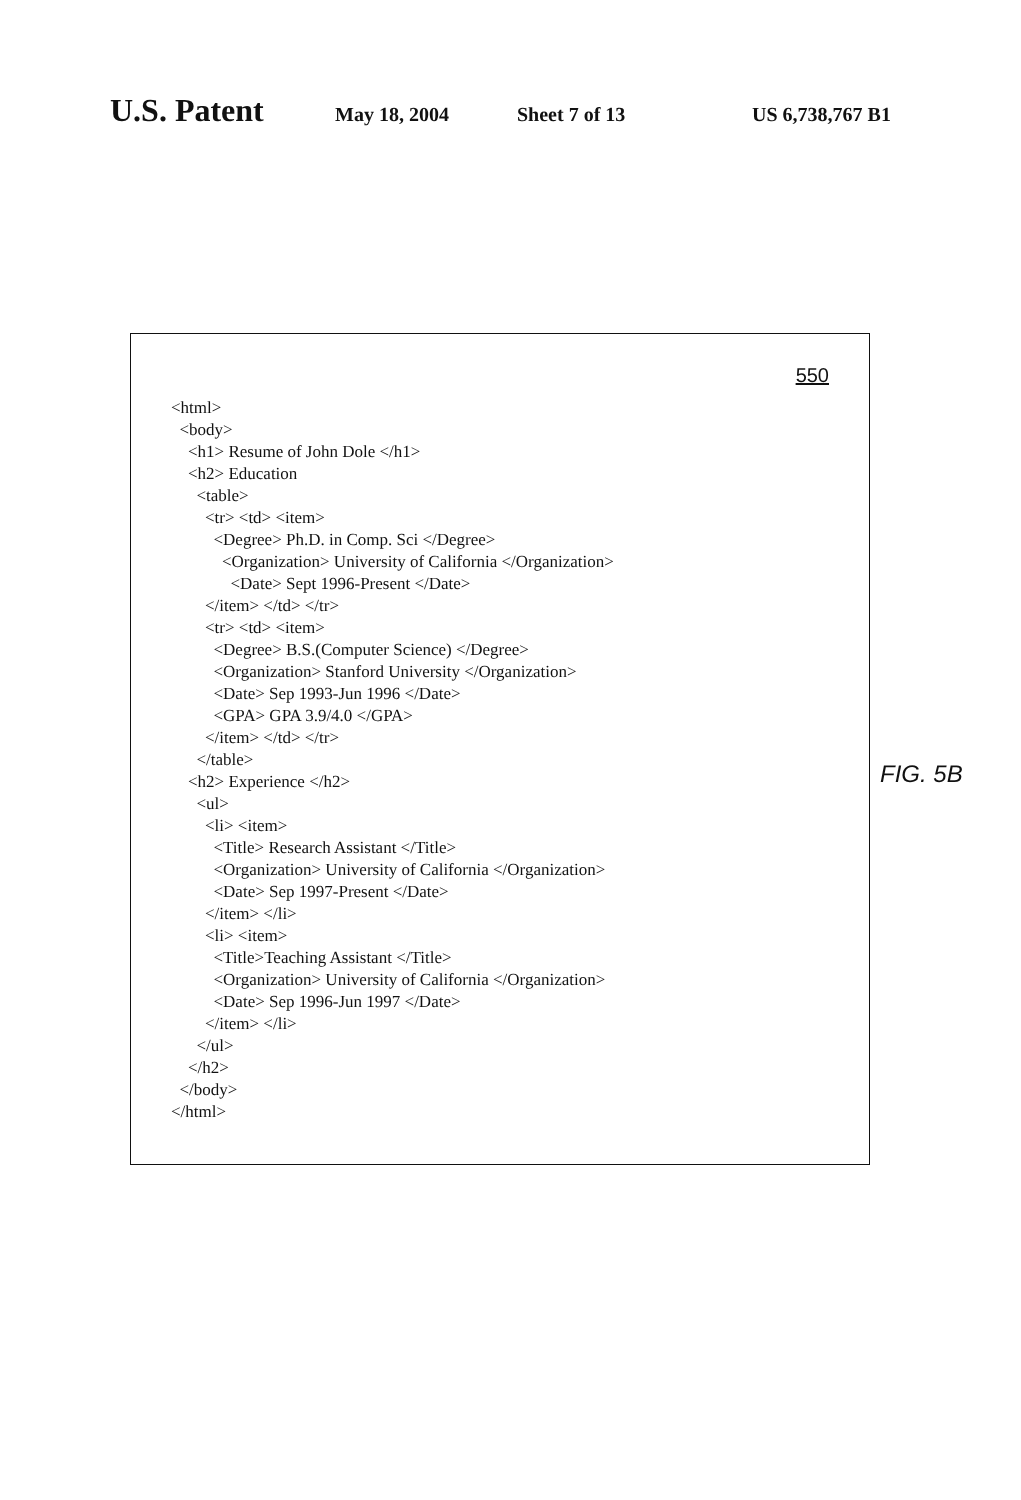U.S. Patent May 18, 2004 Sheet 7 of 13 US 6,738,767 B1
550
<html>
  <body>
    <h1> Resume of John Dole </h1>
    <h2> Education
      <table>
        <tr> <td> <item>
          <Degree> Ph.D. in Comp. Sci </Degree>
            <Organization> University of California </Organization>
              <Date> Sept 1996-Present </Date>
        </item> </td> </tr>
        <tr> <td> <item>
          <Degree> B.S.(Computer Science) </Degree>
          <Organization> Stanford University </Organization>
          <Date> Sep 1993-Jun 1996 </Date>
          <GPA> GPA 3.9/4.0 </GPA>
        </item> </td> </tr>
      </table>
    <h2> Experience </h2>
      <ul>
        <li> <item>
          <Title> Research Assistant </Title>
          <Organization> University of California </Organization>
          <Date> Sep 1997-Present </Date>
        </item> </li>
        <li> <item>
          <Title>Teaching Assistant </Title>
          <Organization> University of California </Organization>
          <Date> Sep 1996-Jun 1997 </Date>
        </item> </li>
      </ul>
    </h2>
  </body>
</html>
FIG. 5B